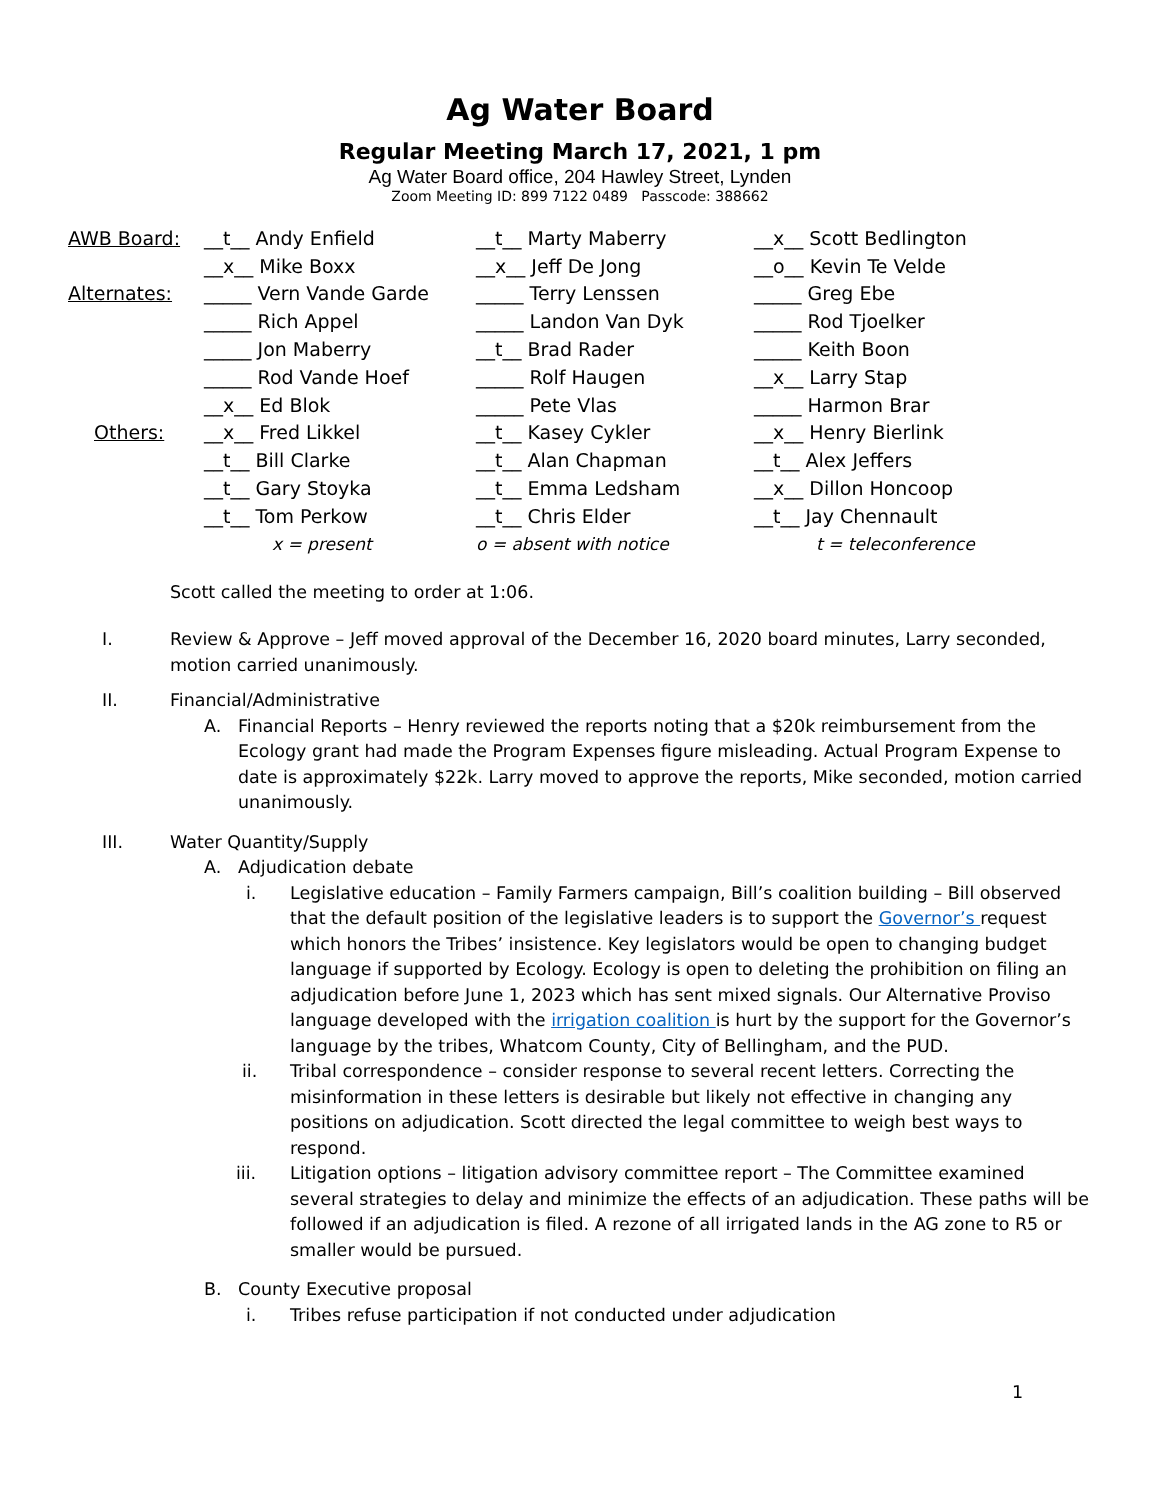Ag Water Board
Regular Meeting March 17, 2021, 1 pm
Ag Water Board office, 204 Hawley Street, Lynden
Zoom Meeting ID: 899 7122 0489 Passcode: 388662
| AWB Board: | __t__ Andy Enfield | __t__ Marty Maberry | __x__ Scott Bedlington |
| | __x__ Mike Boxx | __x__ Jeff De Jong | __o__ Kevin Te Velde |
| Alternates: | _____ Vern Vande Garde | _____ Terry Lenssen | _____ Greg Ebe |
| | _____ Rich Appel | _____ Landon Van Dyk | _____ Rod Tjoelker |
| | _____ Jon Maberry | __t__ Brad Rader | _____ Keith Boon |
| | _____ Rod Vande Hoef | _____ Rolf Haugen | __x__ Larry Stap |
| | __x__ Ed Blok | _____ Pete Vlas | _____ Harmon Brar |
| Others: | __x__ Fred Likkel | __t__ Kasey Cykler | __x__ Henry Bierlink |
| | __t__ Bill Clarke | __t__ Alan Chapman | __t__ Alex Jeffers |
| | __t__ Gary Stoyka | __t__ Emma Ledsham | __x__ Dillon Honcoop |
| | __t__ Tom Perkow | __t__ Chris Elder | __t__ Jay Chennault |
| | x = present | o = absent with notice | t = teleconference |
Scott called the meeting to order at 1:06.
I. Review & Approve – Jeff moved approval of the December 16, 2020 board minutes, Larry seconded, motion carried unanimously.
II. Financial/Administrative
A. Financial Reports – Henry reviewed the reports noting that a $20k reimbursement from the Ecology grant had made the Program Expenses figure misleading. Actual Program Expense to date is approximately $22k. Larry moved to approve the reports, Mike seconded, motion carried unanimously.
III. Water Quantity/Supply
A. Adjudication debate
i. Legislative education – Family Farmers campaign, Bill’s coalition building – Bill observed that the default position of the legislative leaders is to support the Governor’s request which honors the Tribes’ insistence. Key legislators would be open to changing budget language if supported by Ecology. Ecology is open to deleting the prohibition on filing an adjudication before June 1, 2023 which has sent mixed signals. Our Alternative Proviso language developed with the irrigation coalition is hurt by the support for the Governor’s language by the tribes, Whatcom County, City of Bellingham, and the PUD.
ii. Tribal correspondence – consider response to several recent letters. Correcting the misinformation in these letters is desirable but likely not effective in changing any positions on adjudication. Scott directed the legal committee to weigh best ways to respond.
iii. Litigation options – litigation advisory committee report – The Committee examined several strategies to delay and minimize the effects of an adjudication. These paths will be followed if an adjudication is filed. A rezone of all irrigated lands in the AG zone to R5 or smaller would be pursued.
B. County Executive proposal
i. Tribes refuse participation if not conducted under adjudication
1